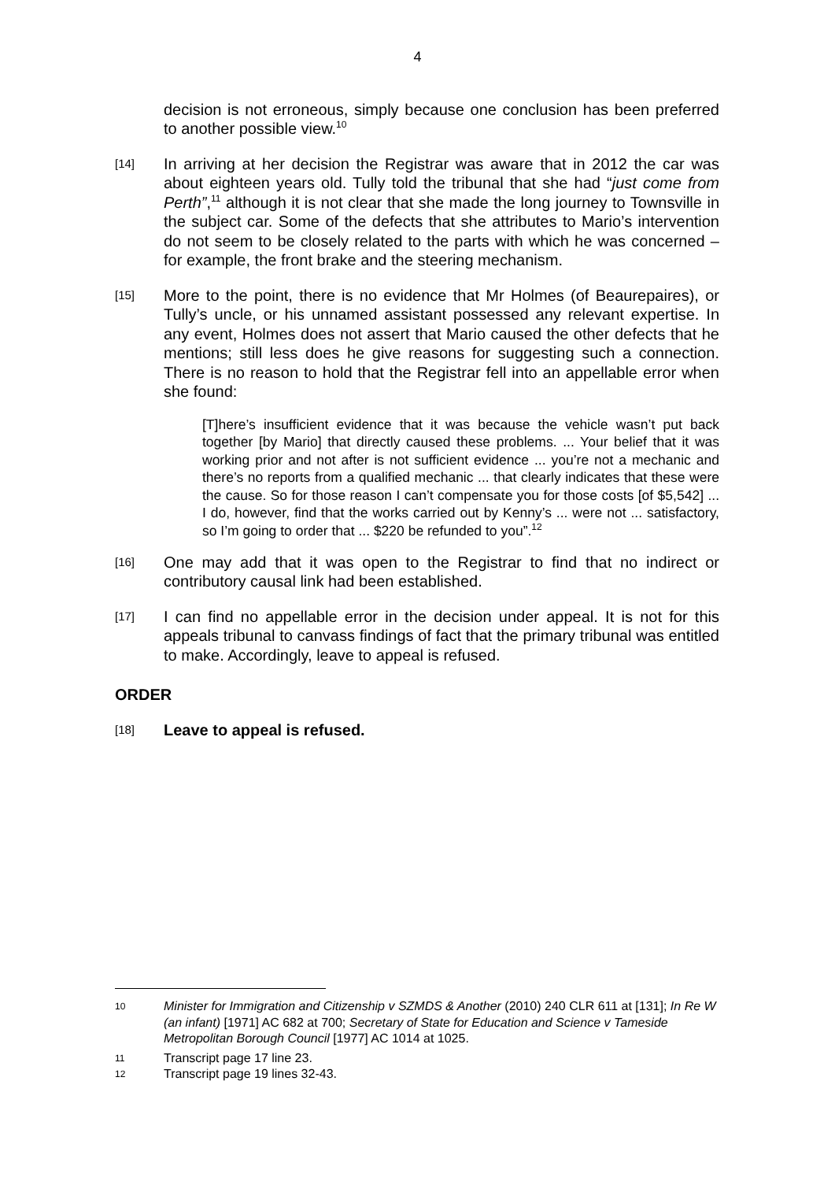4
decision is not erroneous, simply because one conclusion has been preferred to another possible view.<sup>10</sup>
[14]
In arriving at her decision the Registrar was aware that in 2012 the car was about eighteen years old. Tully told the tribunal that she had “just come from Perth”,<sup>11</sup> although it is not clear that she made the long journey to Townsville in the subject car. Some of the defects that she attributes to Mario’s intervention do not seem to be closely related to the parts with which he was concerned – for example, the front brake and the steering mechanism.
[15]
More to the point, there is no evidence that Mr Holmes (of Beaurepaires), or Tully’s uncle, or his unnamed assistant possessed any relevant expertise. In any event, Holmes does not assert that Mario caused the other defects that he mentions; still less does he give reasons for suggesting such a connection. There is no reason to hold that the Registrar fell into an appellable error when she found:
[T]here’s insufficient evidence that it was because the vehicle wasn’t put back together [by Mario] that directly caused these problems. ... Your belief that it was working prior and not after is not sufficient evidence ... you’re not a mechanic and there’s no reports from a qualified mechanic ... that clearly indicates that these were the cause. So for those reason I can’t compensate you for those costs [of $5,542] ... I do, however, find that the works carried out by Kenny’s ... were not ... satisfactory, so I’m going to order that ... $220 be refunded to you”.<sup>12</sup>
[16]
One may add that it was open to the Registrar to find that no indirect or contributory causal link had been established.
[17]
I can find no appellable error in the decision under appeal. It is not for this appeals tribunal to canvass findings of fact that the primary tribunal was entitled to make. Accordingly, leave to appeal is refused.
ORDER
[18]
Leave to appeal is refused.
10
Minister for Immigration and Citizenship v SZMDS & Another (2010) 240 CLR 611 at [131]; In Re W (an infant) [1971] AC 682 at 700; Secretary of State for Education and Science v Tameside Metropolitan Borough Council [1977] AC 1014 at 1025.
11
Transcript page 17 line 23.
12
Transcript page 19 lines 32-43.